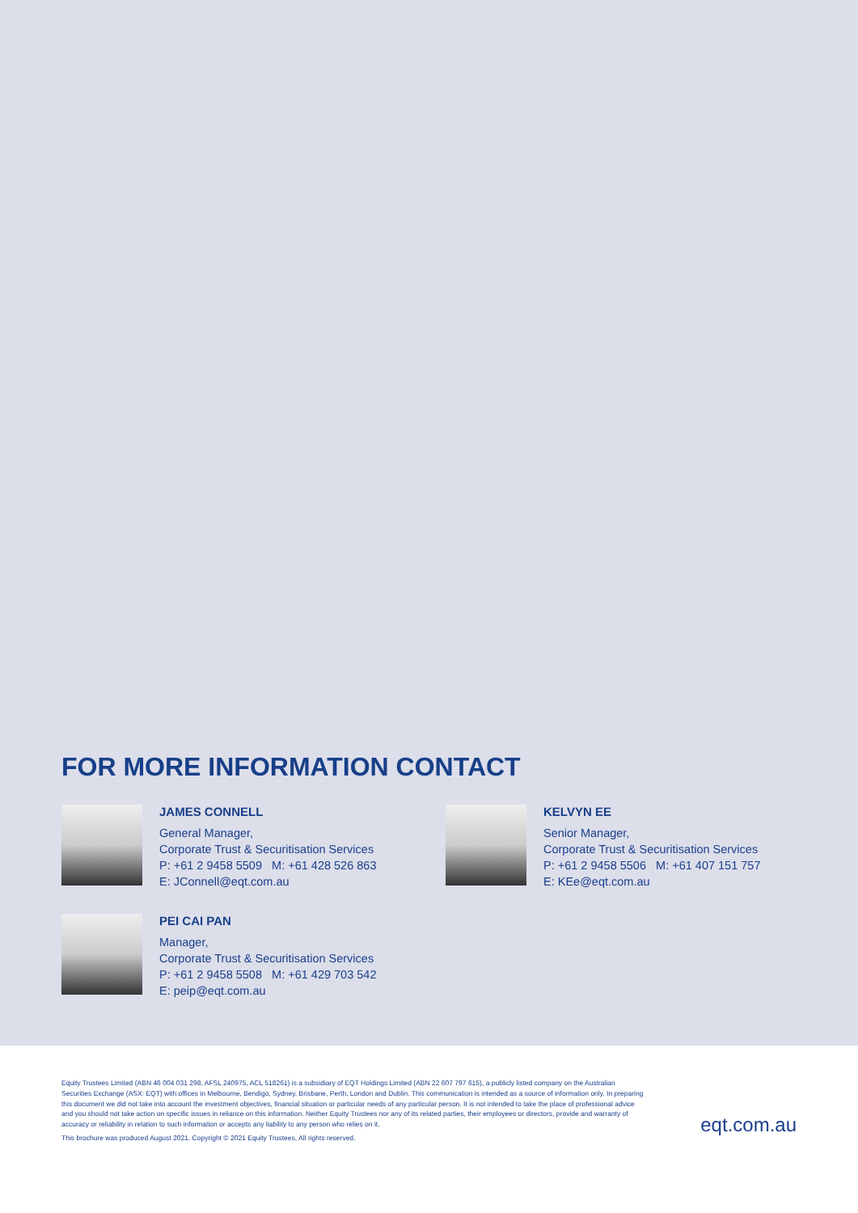FOR MORE INFORMATION CONTACT
JAMES CONNELL
General Manager,
Corporate Trust & Securitisation Services
P: +61 2 9458 5509 M: +61 428 526 863
E: JConnell@eqt.com.au
KELVYN EE
Senior Manager,
Corporate Trust & Securitisation Services
P: +61 2 9458 5506 M: +61 407 151 757
E: KEe@eqt.com.au
PEI CAI PAN
Manager,
Corporate Trust & Securitisation Services
P: +61 2 9458 5508 M: +61 429 703 542
E: peip@eqt.com.au
Equity Trustees Limited (ABN 46 004 031 298, AFSL 240975, ACL 518261) is a subsidiary of EQT Holdings Limited (ABN 22 607 797 615), a publicly listed company on the Australian Securities Exchange (ASX: EQT) with offices in Melbourne, Bendigo, Sydney, Brisbane, Perth, London and Dublin. This communication is intended as a source of information only. In preparing this document we did not take into account the investment objectives, financial situation or particular needs of any particular person. It is not intended to take the place of professional advice and you should not take action on specific issues in reliance on this information. Neither Equity Trustees nor any of its related parties, their employees or directors, provide and warranty of accuracy or reliability in relation to such information or accepts any liability to any person who relies on it.
This brochure was produced August 2021. Copyright © 2021 Equity Trustees, All rights reserved.
eqt.com.au